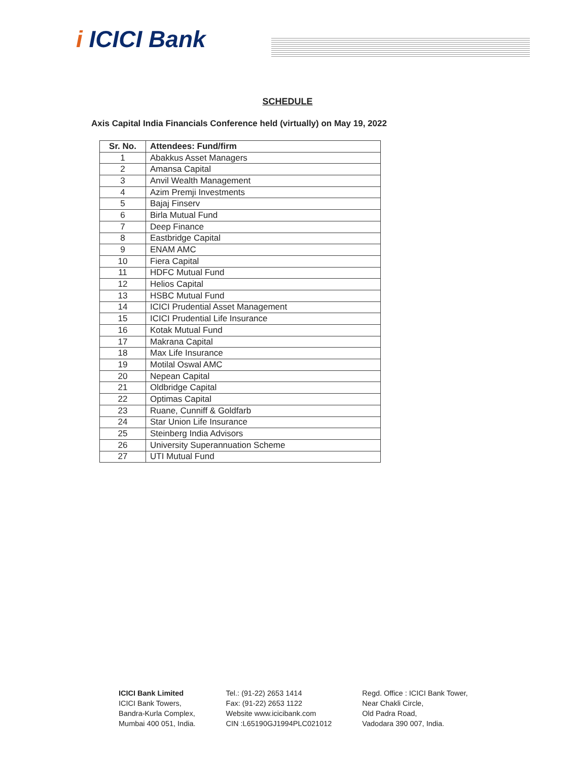i ICICI Bank
SCHEDULE
Axis Capital India Financials Conference held (virtually) on May 19, 2022
| Sr. No. | Attendees: Fund/firm |
| --- | --- |
| 1 | Abakkus Asset Managers |
| 2 | Amansa Capital |
| 3 | Anvil Wealth Management |
| 4 | Azim Premji Investments |
| 5 | Bajaj Finserv |
| 6 | Birla Mutual Fund |
| 7 | Deep Finance |
| 8 | Eastbridge Capital |
| 9 | ENAM AMC |
| 10 | Fiera Capital |
| 11 | HDFC Mutual Fund |
| 12 | Helios Capital |
| 13 | HSBC Mutual Fund |
| 14 | ICICI Prudential Asset Management |
| 15 | ICICI Prudential Life Insurance |
| 16 | Kotak Mutual Fund |
| 17 | Makrana Capital |
| 18 | Max Life Insurance |
| 19 | Motilal Oswal AMC |
| 20 | Nepean Capital |
| 21 | Oldbridge Capital |
| 22 | Optimas Capital |
| 23 | Ruane, Cunniff & Goldfarb |
| 24 | Star Union Life Insurance |
| 25 | Steinberg India Advisors |
| 26 | University Superannuation Scheme |
| 27 | UTI Mutual Fund |
ICICI Bank Limited
ICICI Bank Towers,
Bandra-Kurla Complex,
Mumbai 400 051, India.
Tel.: (91-22) 2653 1414
Fax: (91-22) 2653 1122
Website www.icicibank.com
CIN :L65190GJ1994PLC021012
Regd. Office : ICICI Bank Tower,
Near Chakli Circle,
Old Padra Road,
Vadodara 390 007, India.